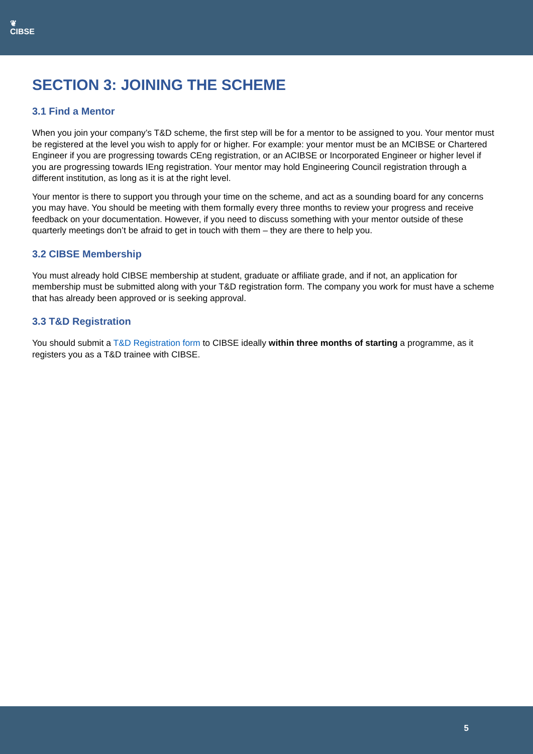❦
CIBSE
SECTION 3: JOINING THE SCHEME
3.1 Find a Mentor
When you join your company’s T&D scheme, the first step will be for a mentor to be assigned to you. Your mentor must be registered at the level you wish to apply for or higher. For example: your mentor must be an MCIBSE or Chartered Engineer if you are progressing towards CEng registration, or an ACIBSE or Incorporated Engineer or higher level if you are progressing towards IEng registration. Your mentor may hold Engineering Council registration through a different institution, as long as it is at the right level.
Your mentor is there to support you through your time on the scheme, and act as a sounding board for any concerns you may have. You should be meeting with them formally every three months to review your progress and receive feedback on your documentation. However, if you need to discuss something with your mentor outside of these quarterly meetings don’t be afraid to get in touch with them – they are there to help you.
3.2 CIBSE Membership
You must already hold CIBSE membership at student, graduate or affiliate grade, and if not, an application for membership must be submitted along with your T&D registration form. The company you work for must have a scheme that has already been approved or is seeking approval.
3.3 T&D Registration
You should submit a T&D Registration form to CIBSE ideally within three months of starting a programme, as it registers you as a T&D trainee with CIBSE.
5